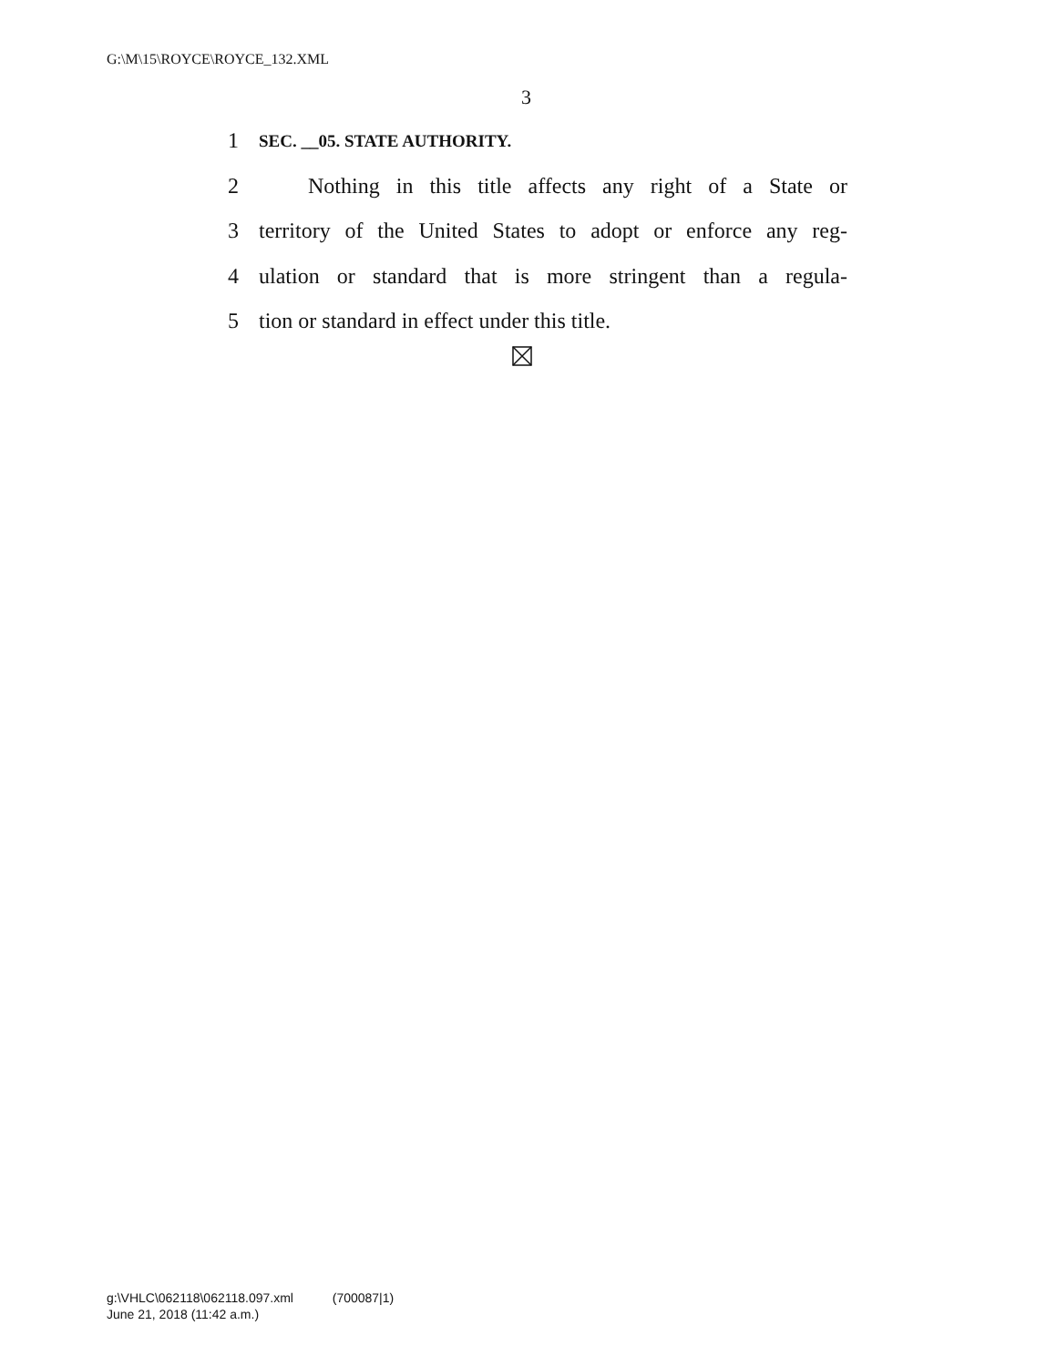G:\M\15\ROYCE\ROYCE_132.XML
3
1 SEC. __05. STATE AUTHORITY.
2 Nothing in this title affects any right of a State or
3 territory of the United States to adopt or enforce any reg-
4 ulation or standard that is more stringent than a regula-
5 tion or standard in effect under this title.
g:\VHLC\062118\062118.097.xml (700087|1)
June 21, 2018 (11:42 a.m.)